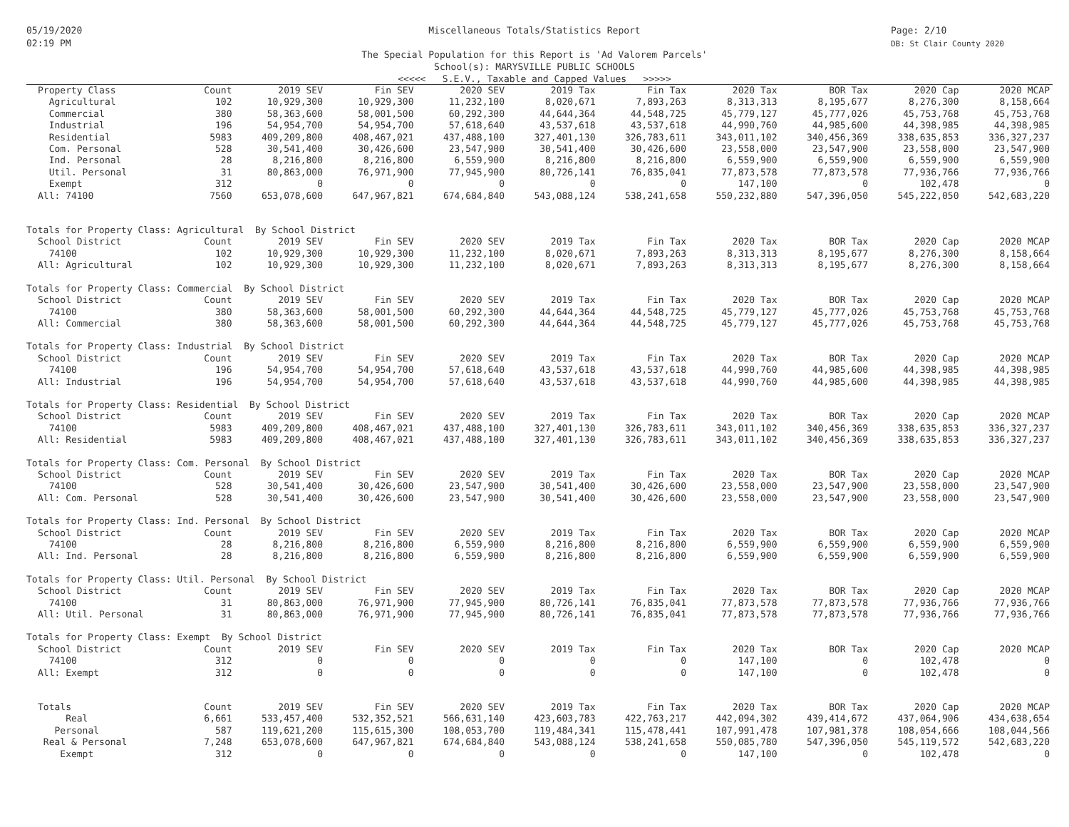05/19/2020
02:19 PM
Page: 2/10
DB: St Clair County 2020
Miscellaneous Totals/Statistics Report
The Special Population for this Report is 'Ad Valorem Parcels'
School(s): MARYSVILLE PUBLIC SCHOOLS
<<<<< S.E.V., Taxable and Capped Values >>>>>
| Property Class | Count | 2019 SEV | Fin SEV | 2020 SEV | 2019 Tax | Fin Tax | 2020 Tax | BOR Tax | 2020 Cap | 2020 MCAP |
| --- | --- | --- | --- | --- | --- | --- | --- | --- | --- | --- |
| Agricultural | 102 | 10,929,300 | 10,929,300 | 11,232,100 | 8,020,671 | 7,893,263 | 8,313,313 | 8,195,677 | 8,276,300 | 8,158,664 |
| Commercial | 380 | 58,363,600 | 58,001,500 | 60,292,300 | 44,644,364 | 44,548,725 | 45,779,127 | 45,777,026 | 45,753,768 | 45,753,768 |
| Industrial | 196 | 54,954,700 | 54,954,700 | 57,618,640 | 43,537,618 | 43,537,618 | 44,990,760 | 44,985,600 | 44,398,985 | 44,398,985 |
| Residential | 5983 | 409,209,800 | 408,467,021 | 437,488,100 | 327,401,130 | 326,783,611 | 343,011,102 | 340,456,369 | 338,635,853 | 336,327,237 |
| Com. Personal | 528 | 30,541,400 | 30,426,600 | 23,547,900 | 30,541,400 | 30,426,600 | 23,558,000 | 23,547,900 | 23,558,000 | 23,547,900 |
| Ind. Personal | 28 | 8,216,800 | 8,216,800 | 6,559,900 | 8,216,800 | 8,216,800 | 6,559,900 | 6,559,900 | 6,559,900 | 6,559,900 |
| Util. Personal | 31 | 80,863,000 | 76,971,900 | 77,945,900 | 80,726,141 | 76,835,041 | 77,873,578 | 77,873,578 | 77,936,766 | 77,936,766 |
| Exempt | 312 | 0 | 0 | 0 | 0 | 0 | 147,100 | 0 | 102,478 | 0 |
| All: 74100 | 7560 | 653,078,600 | 647,967,821 | 674,684,840 | 543,088,124 | 538,241,658 | 550,232,880 | 547,396,050 | 545,222,050 | 542,683,220 |
| Totals for Property Class: Agricultural By School District | | | | | | | | | | |
| School District | Count | 2019 SEV | Fin SEV | 2020 SEV | 2019 Tax | Fin Tax | 2020 Tax | BOR Tax | 2020 Cap | 2020 MCAP |
| 74100 | 102 | 10,929,300 | 10,929,300 | 11,232,100 | 8,020,671 | 7,893,263 | 8,313,313 | 8,195,677 | 8,276,300 | 8,158,664 |
| All: Agricultural | 102 | 10,929,300 | 10,929,300 | 11,232,100 | 8,020,671 | 7,893,263 | 8,313,313 | 8,195,677 | 8,276,300 | 8,158,664 |
| Totals for Property Class: Commercial By School District | | | | | | | | | | |
| School District | Count | 2019 SEV | Fin SEV | 2020 SEV | 2019 Tax | Fin Tax | 2020 Tax | BOR Tax | 2020 Cap | 2020 MCAP |
| 74100 | 380 | 58,363,600 | 58,001,500 | 60,292,300 | 44,644,364 | 44,548,725 | 45,779,127 | 45,777,026 | 45,753,768 | 45,753,768 |
| All: Commercial | 380 | 58,363,600 | 58,001,500 | 60,292,300 | 44,644,364 | 44,548,725 | 45,779,127 | 45,777,026 | 45,753,768 | 45,753,768 |
| Totals for Property Class: Industrial By School District | | | | | | | | | | |
| School District | Count | 2019 SEV | Fin SEV | 2020 SEV | 2019 Tax | Fin Tax | 2020 Tax | BOR Tax | 2020 Cap | 2020 MCAP |
| 74100 | 196 | 54,954,700 | 54,954,700 | 57,618,640 | 43,537,618 | 43,537,618 | 44,990,760 | 44,985,600 | 44,398,985 | 44,398,985 |
| All: Industrial | 196 | 54,954,700 | 54,954,700 | 57,618,640 | 43,537,618 | 43,537,618 | 44,990,760 | 44,985,600 | 44,398,985 | 44,398,985 |
| Totals for Property Class: Residential By School District | | | | | | | | | | |
| School District | Count | 2019 SEV | Fin SEV | 2020 SEV | 2019 Tax | Fin Tax | 2020 Tax | BOR Tax | 2020 Cap | 2020 MCAP |
| 74100 | 5983 | 409,209,800 | 408,467,021 | 437,488,100 | 327,401,130 | 326,783,611 | 343,011,102 | 340,456,369 | 338,635,853 | 336,327,237 |
| All: Residential | 5983 | 409,209,800 | 408,467,021 | 437,488,100 | 327,401,130 | 326,783,611 | 343,011,102 | 340,456,369 | 338,635,853 | 336,327,237 |
| Totals for Property Class: Com. Personal By School District | | | | | | | | | | |
| School District | Count | 2019 SEV | Fin SEV | 2020 SEV | 2019 Tax | Fin Tax | 2020 Tax | BOR Tax | 2020 Cap | 2020 MCAP |
| 74100 | 528 | 30,541,400 | 30,426,600 | 23,547,900 | 30,541,400 | 30,426,600 | 23,558,000 | 23,547,900 | 23,558,000 | 23,547,900 |
| All: Com. Personal | 528 | 30,541,400 | 30,426,600 | 23,547,900 | 30,541,400 | 30,426,600 | 23,558,000 | 23,547,900 | 23,558,000 | 23,547,900 |
| Totals for Property Class: Ind. Personal By School District | | | | | | | | | | |
| School District | Count | 2019 SEV | Fin SEV | 2020 SEV | 2019 Tax | Fin Tax | 2020 Tax | BOR Tax | 2020 Cap | 2020 MCAP |
| 74100 | 28 | 8,216,800 | 8,216,800 | 6,559,900 | 8,216,800 | 8,216,800 | 6,559,900 | 6,559,900 | 6,559,900 | 6,559,900 |
| All: Ind. Personal | 28 | 8,216,800 | 8,216,800 | 6,559,900 | 8,216,800 | 8,216,800 | 6,559,900 | 6,559,900 | 6,559,900 | 6,559,900 |
| Totals for Property Class: Util. Personal By School District | | | | | | | | | | |
| School District | Count | 2019 SEV | Fin SEV | 2020 SEV | 2019 Tax | Fin Tax | 2020 Tax | BOR Tax | 2020 Cap | 2020 MCAP |
| 74100 | 31 | 80,863,000 | 76,971,900 | 77,945,900 | 80,726,141 | 76,835,041 | 77,873,578 | 77,873,578 | 77,936,766 | 77,936,766 |
| All: Util. Personal | 31 | 80,863,000 | 76,971,900 | 77,945,900 | 80,726,141 | 76,835,041 | 77,873,578 | 77,873,578 | 77,936,766 | 77,936,766 |
| Totals for Property Class: Exempt By School District | | | | | | | | | | |
| School District | Count | 2019 SEV | Fin SEV | 2020 SEV | 2019 Tax | Fin Tax | 2020 Tax | BOR Tax | 2020 Cap | 2020 MCAP |
| 74100 | 312 | 0 | 0 | 0 | 0 | 0 | 147,100 | 0 | 102,478 | 0 |
| All: Exempt | 312 | 0 | 0 | 0 | 0 | 0 | 147,100 | 0 | 102,478 | 0 |
| Totals | Count | 2019 SEV | Fin SEV | 2020 SEV | 2019 Tax | Fin Tax | 2020 Tax | BOR Tax | 2020 Cap | 2020 MCAP |
| Real | 6,661 | 533,457,400 | 532,352,521 | 566,631,140 | 423,603,783 | 422,763,217 | 442,094,302 | 439,414,672 | 437,064,906 | 434,638,654 |
| Personal | 587 | 119,621,200 | 115,615,300 | 108,053,700 | 119,484,341 | 115,478,441 | 107,991,478 | 107,981,378 | 108,054,666 | 108,044,566 |
| Real & Personal | 7,248 | 653,078,600 | 647,967,821 | 674,684,840 | 543,088,124 | 538,241,658 | 550,085,780 | 547,396,050 | 545,119,572 | 542,683,220 |
| Exempt | 312 | 0 | 0 | 0 | 0 | 0 | 147,100 | 0 | 102,478 | 0 |